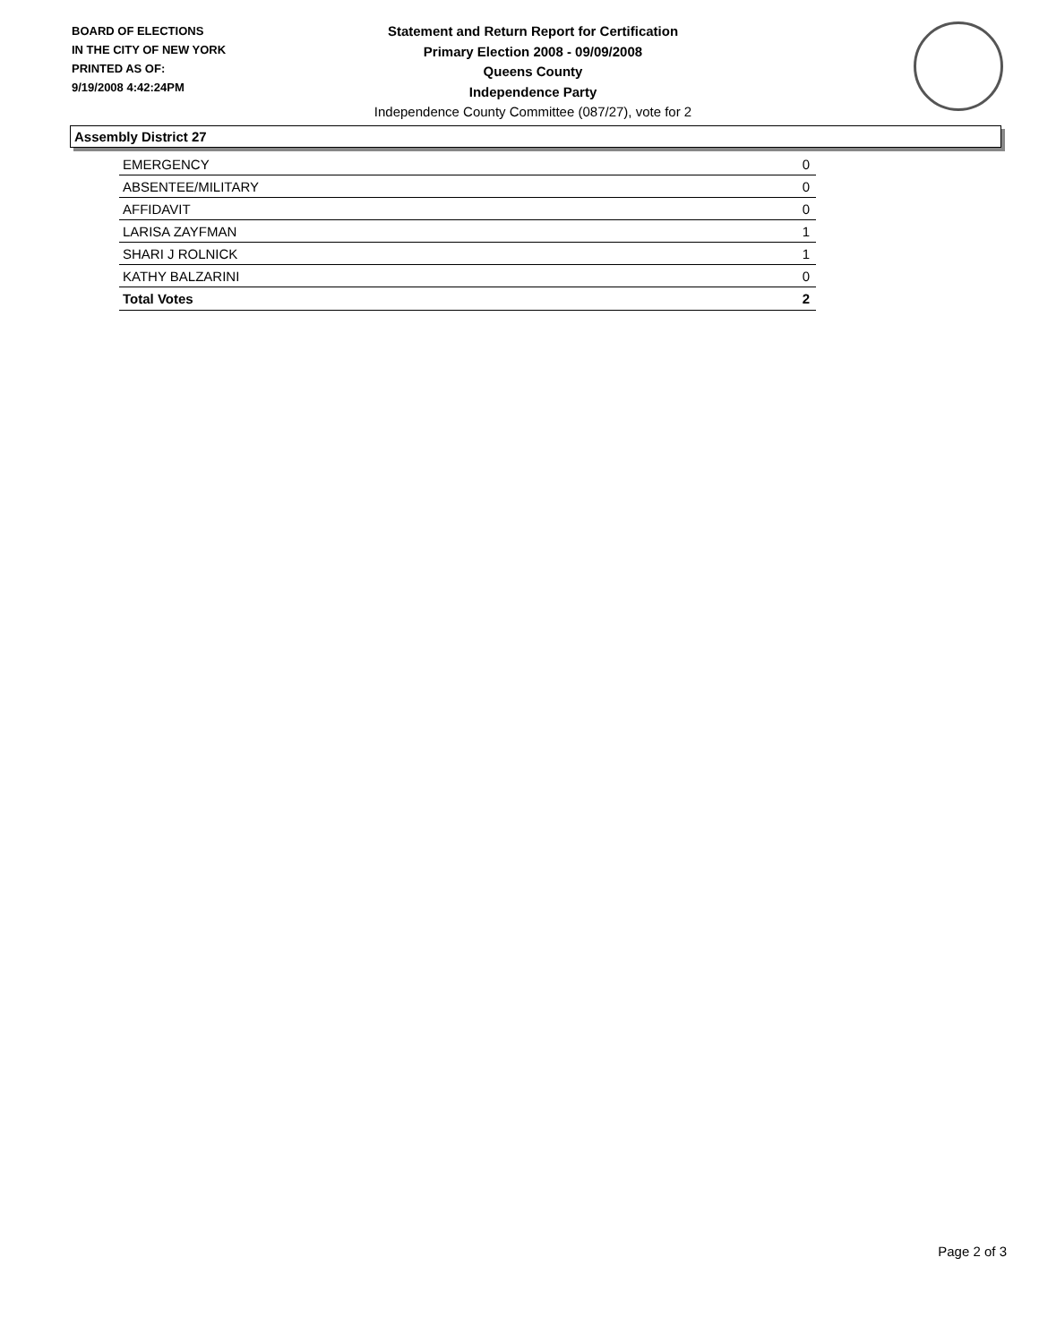BOARD OF ELECTIONS
IN THE CITY OF NEW YORK
PRINTED AS OF:
9/19/2008 4:42:24PM
Statement and Return Report for Certification
Primary Election 2008 - 09/09/2008
Queens County
Independence Party
Independence County Committee (087/27), vote for 2
Assembly District 27
| EMERGENCY | 0 |
| ABSENTEE/MILITARY | 0 |
| AFFIDAVIT | 0 |
| LARISA ZAYFMAN | 1 |
| SHARI J ROLNICK | 1 |
| KATHY BALZARINI | 0 |
| Total Votes | 2 |
Page 2 of 3